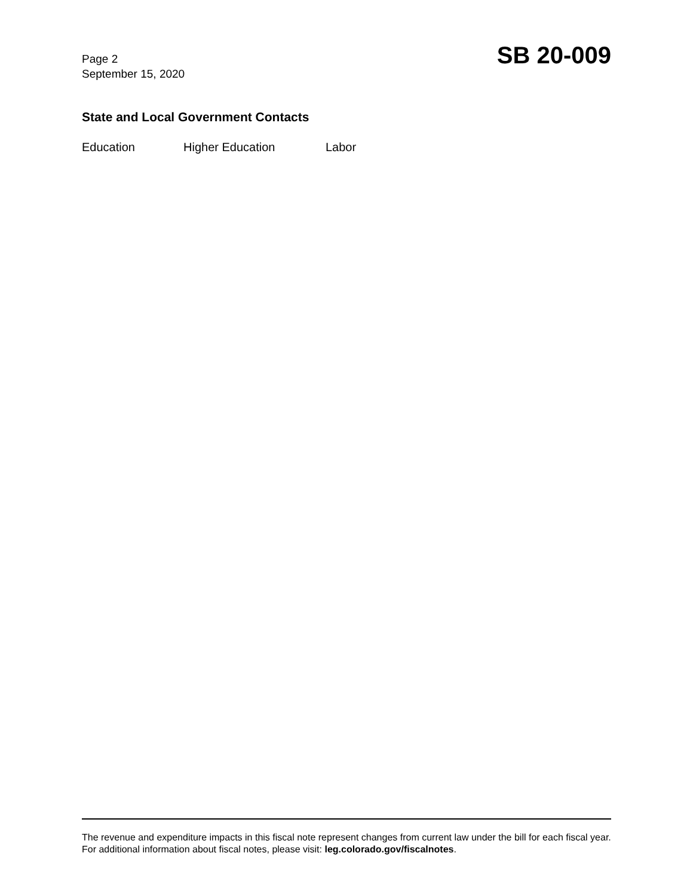Page 2
September 15, 2020
SB 20-009
State and Local Government Contacts
Education Higher Education Labor
The revenue and expenditure impacts in this fiscal note represent changes from current law under the bill for each fiscal year. For additional information about fiscal notes, please visit: leg.colorado.gov/fiscalnotes.